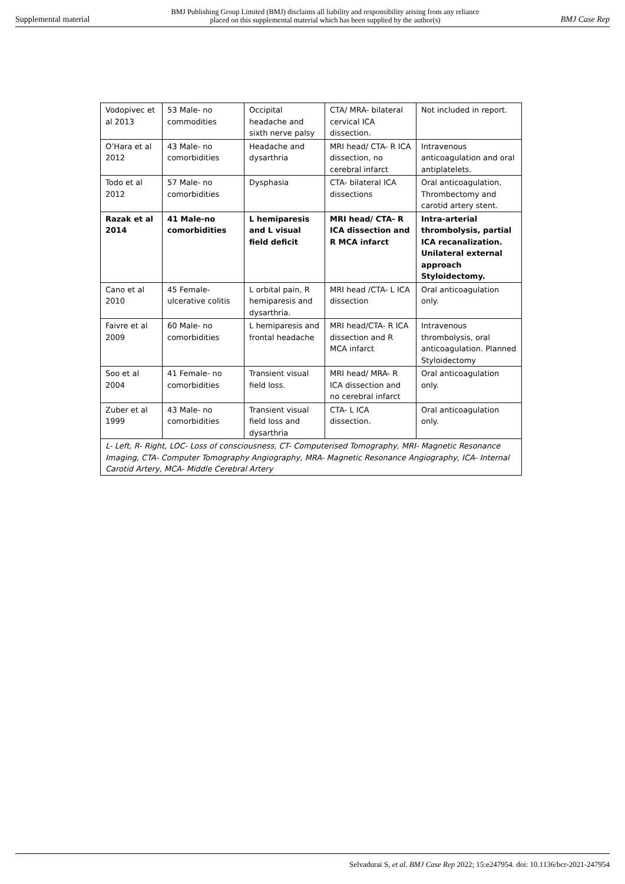Supplemental material BMJ Publishing Group Limited (BMJ) disclaims all liability and responsibility arising from any reliance
placed on this supplemental material which has been supplied by the author(s) BMJ Case Rep
| Vodopivec et al 2013 | 53 Male- no commodities | Occipital headache and sixth nerve palsy | CTA/ MRA- bilateral cervical ICA dissection. | Not included in report. |
| O’Hara et al 2012 | 43 Male- no comorbidities | Headache and dysarthria | MRI head/ CTA- R ICA dissection, no cerebral infarct | Intravenous anticoagulation and oral antiplatelets. |
| Todo et al 2012 | 57 Male- no comorbidities | Dysphasia | CTA- bilateral ICA dissections | Oral anticoagulation, Thrombectomy and carotid artery stent. |
| Razak et al 2014 | 41 Male-no comorbidities | L hemiparesis and L visual field deficit | MRI head/ CTA- R ICA dissection and R MCA infarct | Intra-arterial thrombolysis, partial ICA recanalization. Unilateral external approach Styloidectomy. |
| Cano et al 2010 | 45 Female- ulcerative colitis | L orbital pain, R hemiparesis and dysarthria. | MRI head /CTA- L ICA dissection | Oral anticoagulation only. |
| Faivre et al 2009 | 60 Male- no comorbidities | L hemiparesis and frontal headache | MRI head/CTA- R ICA dissection and R MCA infarct | Intravenous thrombolysis, oral anticoagulation. Planned Styloidectomy |
| Soo et al 2004 | 41 Female- no comorbidities | Transient visual field loss. | MRI head/ MRA- R ICA dissection and no cerebral infarct | Oral anticoagulation only. |
| Zuber et al 1999 | 43 Male- no comorbidities | Transient visual field loss and dysarthria | CTA- L ICA dissection. | Oral anticoagulation only. |
| L- Left, R- Right, LOC- Loss of consciousness, CT- Computerised Tomography, MRI- Magnetic Resonance Imaging, CTA- Computer Tomography Angiography, MRA- Magnetic Resonance Angiography, ICA- Internal Carotid Artery, MCA- Middle Cerebral Artery | | | | |
Selvadurai S, et al. BMJ Case Rep 2022; 15:e247954. doi: 10.1136/bcr-2021-247954